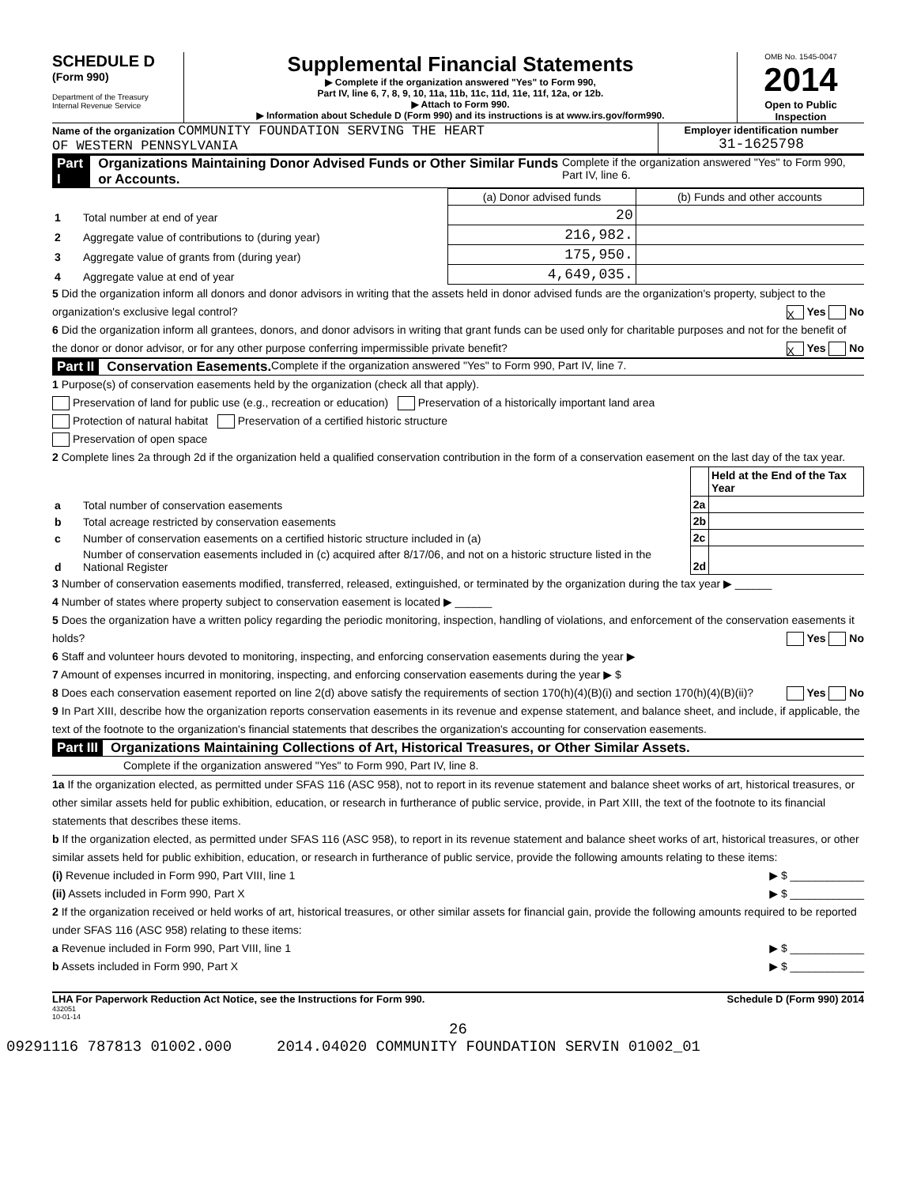SCHEDULE D
(Form 990)
Department of the Treasury
Internal Revenue Service
Supplemental Financial Statements
▶ Complete if the organization answered "Yes" to Form 990,
Part IV, line 6, 7, 8, 9, 10, 11a, 11b, 11c, 11d, 11e, 11f, 12a, or 12b.
▶ Attach to Form 990.
▶ Information about Schedule D (Form 990) and its instructions is at www.irs.gov/form990.
OMB No. 1545-0047
2014
Open to Public
Inspection
Name of the organization COMMUNITY FOUNDATION SERVING THE HEART
OF WESTERN PENNSYLVANIA
Employer identification number
31-1625798
Part I Organizations Maintaining Donor Advised Funds or Other Similar Funds or Accounts. Complete if the organization answered "Yes" to Form 990, Part IV, line 6.
| | | (a) Donor advised funds | (b) Funds and other accounts |
| 1 | Total number at end of year | 20 | |
| 2 | Aggregate value of contributions to (during year) | 216,982. | |
| 3 | Aggregate value of grants from (during year) | 175,950. | |
| 4 | Aggregate value at end of year | 4,649,035. | |
5 Did the organization inform all donors and donor advisors in writing that the assets held in donor advised funds are the organization's property, subject to the organization's exclusive legal control? X Yes No
6 Did the organization inform all grantees, donors, and donor advisors in writing that grant funds can be used only for charitable purposes and not for the benefit of the donor or donor advisor, or for any other purpose conferring impermissible private benefit? X Yes No
Part II Conservation Easements. Complete if the organization answered "Yes" to Form 990, Part IV, line 7.
1 Purpose(s) of conservation easements held by the organization (check all that apply).
Preservation of land for public use (e.g., recreation or education) Preservation of a historically important land area
Protection of natural habitat Preservation of a certified historic structure
Preservation of open space
2 Complete lines 2a through 2d if the organization held a qualified conservation contribution in the form of a conservation easement on the last day of the tax year.
| | | | Held at the End of the Tax Year |
| a | Total number of conservation easements | 2a | |
| b | Total acreage restricted by conservation easements | 2b | |
| c | Number of conservation easements on a certified historic structure included in (a) | 2c | |
| d | Number of conservation easements included in (c) acquired after 8/17/06, and not on a historic structure listed in the National Register | 2d | |
3 Number of conservation easements modified, transferred, released, extinguished, or terminated by the organization during the tax year ▶ ______
4 Number of states where property subject to conservation easement is located ▶ ______
5 Does the organization have a written policy regarding the periodic monitoring, inspection, handling of violations, and enforcement of the conservation easements it holds? Yes No
6 Staff and volunteer hours devoted to monitoring, inspecting, and enforcing conservation easements during the year ▶
7 Amount of expenses incurred in monitoring, inspecting, and enforcing conservation easements during the year ▶ $
8 Does each conservation easement reported on line 2(d) above satisfy the requirements of section 170(h)(4)(B)(i) and section 170(h)(4)(B)(ii)? Yes No
9 In Part XIII, describe how the organization reports conservation easements in its revenue and expense statement, and balance sheet, and include, if applicable, the text of the footnote to the organization's financial statements that describes the organization's accounting for conservation easements.
Part III Organizations Maintaining Collections of Art, Historical Treasures, or Other Similar Assets.
Complete if the organization answered "Yes" to Form 990, Part IV, line 8.
1a If the organization elected, as permitted under SFAS 116 (ASC 958), not to report in its revenue statement and balance sheet works of art, historical treasures, or other similar assets held for public exhibition, education, or research in furtherance of public service, provide, in Part XIII, the text of the footnote to its financial statements that describes these items.
b If the organization elected, as permitted under SFAS 116 (ASC 958), to report in its revenue statement and balance sheet works of art, historical treasures, or other similar assets held for public exhibition, education, or research in furtherance of public service, provide the following amounts relating to these items:
(i) Revenue included in Form 990, Part VIII, line 1 ▶ $ ____________
(ii) Assets included in Form 990, Part X ▶ $ ____________
2 If the organization received or held works of art, historical treasures, or other similar assets for financial gain, provide the following amounts required to be reported under SFAS 116 (ASC 958) relating to these items:
a Revenue included in Form 990, Part VIII, line 1 ▶ $ ____________
b Assets included in Form 990, Part X ▶ $ ____________
LHA For Paperwork Reduction Act Notice, see the Instructions for Form 990. Schedule D (Form 990) 2014
432051
10-01-14
26
09291116 787813 01002.000 2014.04020 COMMUNITY FOUNDATION SERVIN 01002_01